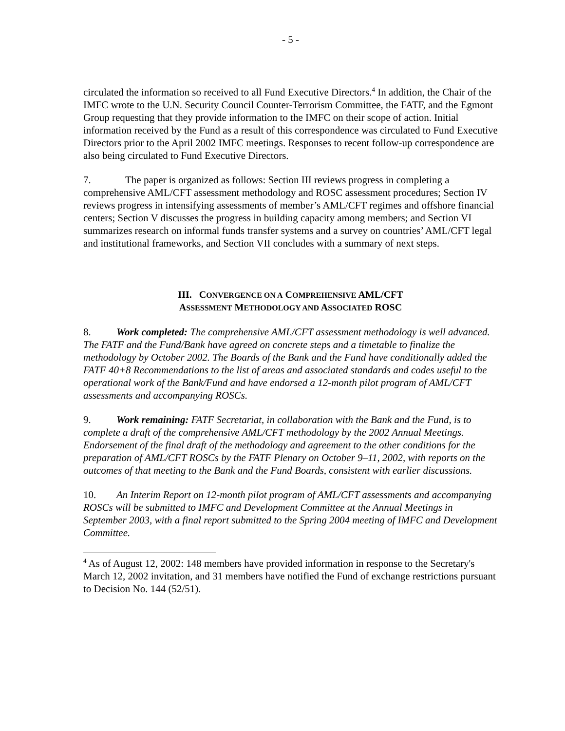- 5 -
circulated the information so received to all Fund Executive Directors.<sup>4</sup> In addition, the Chair of the IMFC wrote to the U.N. Security Council Counter-Terrorism Committee, the FATF, and the Egmont Group requesting that they provide information to the IMFC on their scope of action. Initial information received by the Fund as a result of this correspondence was circulated to Fund Executive Directors prior to the April 2002 IMFC meetings. Responses to recent follow-up correspondence are also being circulated to Fund Executive Directors.
7. The paper is organized as follows: Section III reviews progress in completing a comprehensive AML/CFT assessment methodology and ROSC assessment procedures; Section IV reviews progress in intensifying assessments of member’s AML/CFT regimes and offshore financial centers; Section V discusses the progress in building capacity among members; and Section VI summarizes research on informal funds transfer systems and a survey on countries’ AML/CFT legal and institutional frameworks, and Section VII concludes with a summary of next steps.
III. CONVERGENCE ON A COMPREHENSIVE AML/CFT
ASSESSMENT METHODOLOGY AND ASSOCIATED ROSC
8. Work completed: The comprehensive AML/CFT assessment methodology is well advanced. The FATF and the Fund/Bank have agreed on concrete steps and a timetable to finalize the methodology by October 2002. The Boards of the Bank and the Fund have conditionally added the FATF 40+8 Recommendations to the list of areas and associated standards and codes useful to the operational work of the Bank/Fund and have endorsed a 12-month pilot program of AML/CFT assessments and accompanying ROSCs.
9. Work remaining: FATF Secretariat, in collaboration with the Bank and the Fund, is to complete a draft of the comprehensive AML/CFT methodology by the 2002 Annual Meetings. Endorsement of the final draft of the methodology and agreement to the other conditions for the preparation of AML/CFT ROSCs by the FATF Plenary on October 9–11, 2002, with reports on the outcomes of that meeting to the Bank and the Fund Boards, consistent with earlier discussions.
10. An Interim Report on 12-month pilot program of AML/CFT assessments and accompanying ROSCs will be submitted to IMFC and Development Committee at the Annual Meetings in September 2003, with a final report submitted to the Spring 2004 meeting of IMFC and Development Committee.
<sup>4</sup> As of August 12, 2002: 148 members have provided information in response to the Secretary's March 12, 2002 invitation, and 31 members have notified the Fund of exchange restrictions pursuant to Decision No. 144 (52/51).